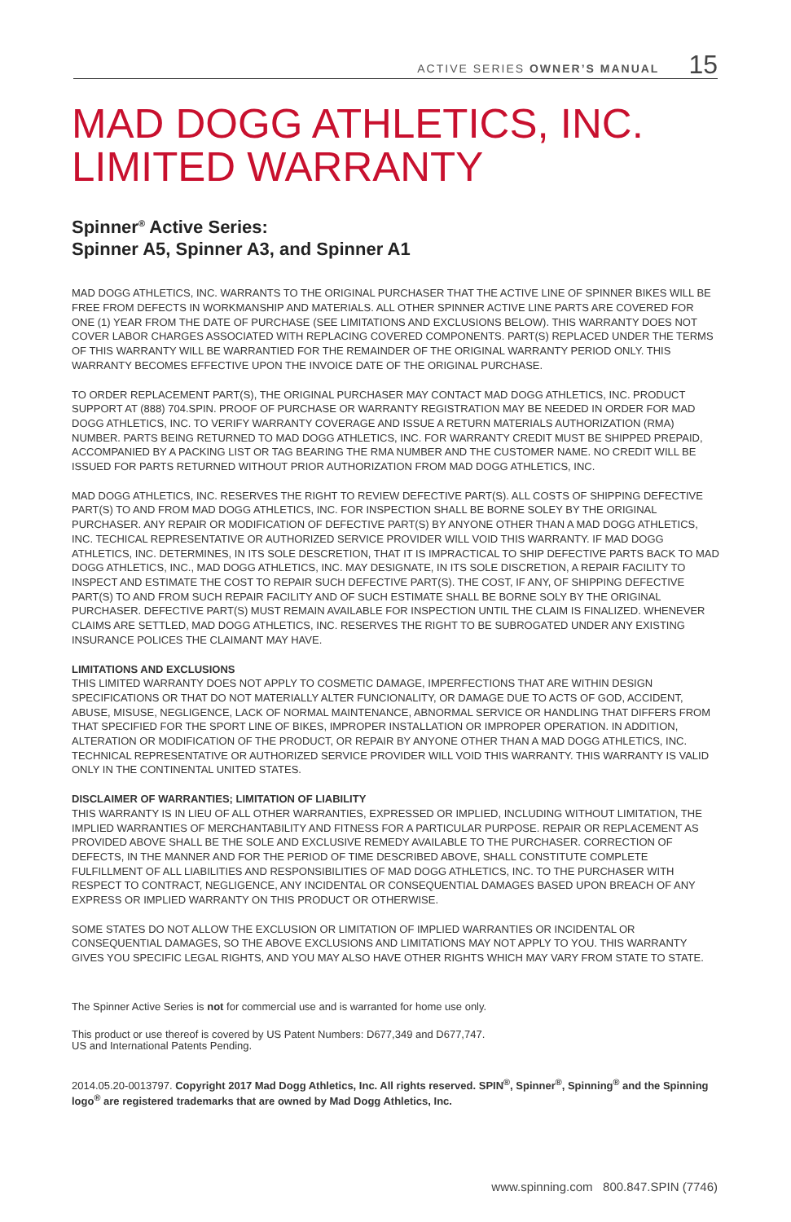ACTIVE SERIES OWNER’S MANUAL 15
MAD DOGG ATHLETICS, INC.
LIMITED WARRANTY
Spinner<sup>®</sup> Active Series:
Spinner A5, Spinner A3, and Spinner A1
MAD DOGG ATHLETICS, INC. WARRANTS TO THE ORIGINAL PURCHASER THAT THE ACTIVE LINE OF SPINNER BIKES WILL BE FREE FROM DEFECTS IN WORKMANSHIP AND MATERIALS. ALL OTHER SPINNER ACTIVE LINE PARTS ARE COVERED FOR ONE (1) YEAR FROM THE DATE OF PURCHASE (SEE LIMITATIONS AND EXCLUSIONS BELOW). THIS WARRANTY DOES NOT COVER LABOR CHARGES ASSOCIATED WITH REPLACING COVERED COMPONENTS. PART(S) REPLACED UNDER THE TERMS OF THIS WARRANTY WILL BE WARRANTIED FOR THE REMAINDER OF THE ORIGINAL WARRANTY PERIOD ONLY. THIS WARRANTY BECOMES EFFECTIVE UPON THE INVOICE DATE OF THE ORIGINAL PURCHASE.
TO ORDER REPLACEMENT PART(S), THE ORIGINAL PURCHASER MAY CONTACT MAD DOGG ATHLETICS, INC. PRODUCT SUPPORT AT (888) 704.SPIN. PROOF OF PURCHASE OR WARRANTY REGISTRATION MAY BE NEEDED IN ORDER FOR MAD DOGG ATHLETICS, INC. TO VERIFY WARRANTY COVERAGE AND ISSUE A RETURN MATERIALS AUTHORIZATION (RMA) NUMBER. PARTS BEING RETURNED TO MAD DOGG ATHLETICS, INC. FOR WARRANTY CREDIT MUST BE SHIPPED PREPAID, ACCOMPANIED BY A PACKING LIST OR TAG BEARING THE RMA NUMBER AND THE CUSTOMER NAME. NO CREDIT WILL BE ISSUED FOR PARTS RETURNED WITHOUT PRIOR AUTHORIZATION FROM MAD DOGG ATHLETICS, INC.
MAD DOGG ATHLETICS, INC. RESERVES THE RIGHT TO REVIEW DEFECTIVE PART(S). ALL COSTS OF SHIPPING DEFECTIVE PART(S) TO AND FROM MAD DOGG ATHLETICS, INC. FOR INSPECTION SHALL BE BORNE SOLEY BY THE ORIGINAL PURCHASER. ANY REPAIR OR MODIFICATION OF DEFECTIVE PART(S) BY ANYONE OTHER THAN A MAD DOGG ATHLETICS, INC. TECHICAL REPRESENTATIVE OR AUTHORIZED SERVICE PROVIDER WILL VOID THIS WARRANTY. IF MAD DOGG ATHLETICS, INC. DETERMINES, IN ITS SOLE DESCRETION, THAT IT IS IMPRACTICAL TO SHIP DEFECTIVE PARTS BACK TO MAD DOGG ATHLETICS, INC., MAD DOGG ATHLETICS, INC. MAY DESIGNATE, IN ITS SOLE DISCRETION, A REPAIR FACILITY TO INSPECT AND ESTIMATE THE COST TO REPAIR SUCH DEFECTIVE PART(S). THE COST, IF ANY, OF SHIPPING DEFECTIVE PART(S) TO AND FROM SUCH REPAIR FACILITY AND OF SUCH ESTIMATE SHALL BE BORNE SOLY BY THE ORIGINAL PURCHASER. DEFECTIVE PART(S) MUST REMAIN AVAILABLE FOR INSPECTION UNTIL THE CLAIM IS FINALIZED. WHENEVER CLAIMS ARE SETTLED, MAD DOGG ATHLETICS, INC. RESERVES THE RIGHT TO BE SUBROGATED UNDER ANY EXISTING INSURANCE POLICES THE CLAIMANT MAY HAVE.
LIMITATIONS AND EXCLUSIONS
THIS LIMITED WARRANTY DOES NOT APPLY TO COSMETIC DAMAGE, IMPERFECTIONS THAT ARE WITHIN DESIGN SPECIFICATIONS OR THAT DO NOT MATERIALLY ALTER FUNCIONALITY, OR DAMAGE DUE TO ACTS OF GOD, ACCIDENT, ABUSE, MISUSE, NEGLIGENCE, LACK OF NORMAL MAINTENANCE, ABNORMAL SERVICE OR HANDLING THAT DIFFERS FROM THAT SPECIFIED FOR THE SPORT LINE OF BIKES, IMPROPER INSTALLATION OR IMPROPER OPERATION. IN ADDITION, ALTERATION OR MODIFICATION OF THE PRODUCT, OR REPAIR BY ANYONE OTHER THAN A MAD DOGG ATHLETICS, INC. TECHNICAL REPRESENTATIVE OR AUTHORIZED SERVICE PROVIDER WILL VOID THIS WARRANTY. THIS WARRANTY IS VALID ONLY IN THE CONTINENTAL UNITED STATES.
DISCLAIMER OF WARRANTIES; LIMITATION OF LIABILITY
THIS WARRANTY IS IN LIEU OF ALL OTHER WARRANTIES, EXPRESSED OR IMPLIED, INCLUDING WITHOUT LIMITATION, THE IMPLIED WARRANTIES OF MERCHANTABILITY AND FITNESS FOR A PARTICULAR PURPOSE. REPAIR OR REPLACEMENT AS PROVIDED ABOVE SHALL BE THE SOLE AND EXCLUSIVE REMEDY AVAILABLE TO THE PURCHASER. CORRECTION OF DEFECTS, IN THE MANNER AND FOR THE PERIOD OF TIME DESCRIBED ABOVE, SHALL CONSTITUTE COMPLETE FULFILLMENT OF ALL LIABILITIES AND RESPONSIBILITIES OF MAD DOGG ATHLETICS, INC. TO THE PURCHASER WITH RESPECT TO CONTRACT, NEGLIGENCE, ANY INCIDENTAL OR CONSEQUENTIAL DAMAGES BASED UPON BREACH OF ANY EXPRESS OR IMPLIED WARRANTY ON THIS PRODUCT OR OTHERWISE.
SOME STATES DO NOT ALLOW THE EXCLUSION OR LIMITATION OF IMPLIED WARRANTIES OR INCIDENTAL OR CONSEQUENTIAL DAMAGES, SO THE ABOVE EXCLUSIONS AND LIMITATIONS MAY NOT APPLY TO YOU. THIS WARRANTY GIVES YOU SPECIFIC LEGAL RIGHTS, AND YOU MAY ALSO HAVE OTHER RIGHTS WHICH MAY VARY FROM STATE TO STATE.
The Spinner Active Series is not for commercial use and is warranted for home use only.
This product or use thereof is covered by US Patent Numbers: D677,349 and D677,747.
US and International Patents Pending.
2014.05.20-0013797. Copyright 2017 Mad Dogg Athletics, Inc. All rights reserved. SPIN<sup>®</sup>, Spinner<sup>®</sup>, Spinning<sup>®</sup> and the Spinning logo<sup>®</sup> are registered trademarks that are owned by Mad Dogg Athletics, Inc.
www.spinning.com 800.847.SPIN (7746)